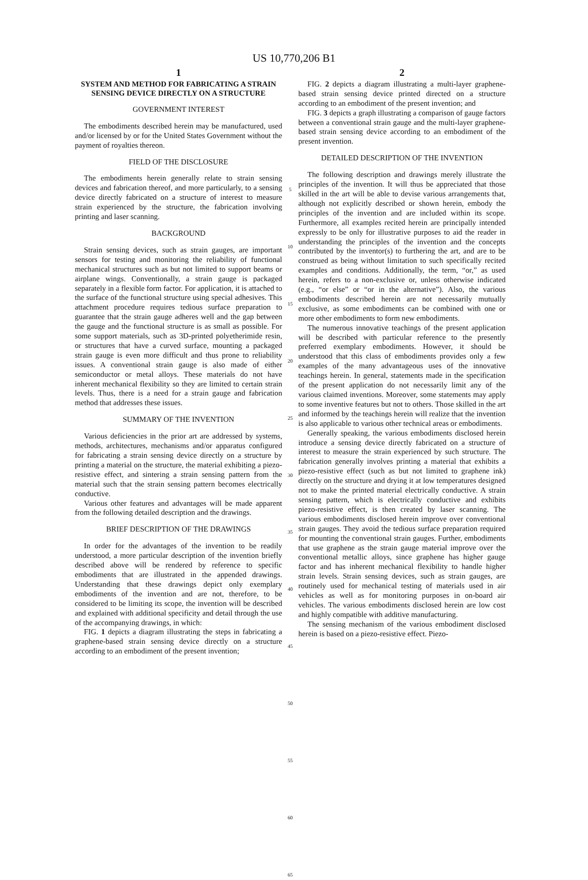US 10,770,206 B1
1
SYSTEM AND METHOD FOR FABRICATING A STRAIN SENSING DEVICE DIRECTLY ON A STRUCTURE
GOVERNMENT INTEREST
The embodiments described herein may be manufactured, used and/or licensed by or for the United States Government without the payment of royalties thereon.
FIELD OF THE DISCLOSURE
The embodiments herein generally relate to strain sensing devices and fabrication thereof, and more particularly, to a sensing device directly fabricated on a structure of interest to measure strain experienced by the structure, the fabrication involving printing and laser scanning.
BACKGROUND
Strain sensing devices, such as strain gauges, are important sensors for testing and monitoring the reliability of functional mechanical structures such as but not limited to support beams or airplane wings. Conventionally, a strain gauge is packaged separately in a flexible form factor. For application, it is attached to the surface of the functional structure using special adhesives. This attachment procedure requires tedious surface preparation to guarantee that the strain gauge adheres well and the gap between the gauge and the functional structure is as small as possible. For some support materials, such as 3D-printed polyetherimide resin, or structures that have a curved surface, mounting a packaged strain gauge is even more difficult and thus prone to reliability issues. A conventional strain gauge is also made of either semiconductor or metal alloys. These materials do not have inherent mechanical flexibility so they are limited to certain strain levels. Thus, there is a need for a strain gauge and fabrication method that addresses these issues.
SUMMARY OF THE INVENTION
Various deficiencies in the prior art are addressed by systems, methods, architectures, mechanisms and/or apparatus configured for fabricating a strain sensing device directly on a structure by printing a material on the structure, the material exhibiting a piezo-resistive effect, and sintering a strain sensing pattern from the material such that the strain sensing pattern becomes electrically conductive.
Various other features and advantages will be made apparent from the following detailed description and the drawings.
BRIEF DESCRIPTION OF THE DRAWINGS
In order for the advantages of the invention to be readily understood, a more particular description of the invention briefly described above will be rendered by reference to specific embodiments that are illustrated in the appended drawings. Understanding that these drawings depict only exemplary embodiments of the invention and are not, therefore, to be considered to be limiting its scope, the invention will be described and explained with additional specificity and detail through the use of the accompanying drawings, in which:
FIG. 1 depicts a diagram illustrating the steps in fabricating a graphene-based strain sensing device directly on a structure according to an embodiment of the present invention;
5
10
15
20
25
30
35
40
45
50
55
60
65
2
FIG. 2 depicts a diagram illustrating a multi-layer graphene-based strain sensing device printed directed on a structure according to an embodiment of the present invention; and
FIG. 3 depicts a graph illustrating a comparison of gauge factors between a conventional strain gauge and the multi-layer graphene-based strain sensing device according to an embodiment of the present invention.
DETAILED DESCRIPTION OF THE INVENTION
The following description and drawings merely illustrate the principles of the invention. It will thus be appreciated that those skilled in the art will be able to devise various arrangements that, although not explicitly described or shown herein, embody the principles of the invention and are included within its scope. Furthermore, all examples recited herein are principally intended expressly to be only for illustrative purposes to aid the reader in understanding the principles of the invention and the concepts contributed by the inventor(s) to furthering the art, and are to be construed as being without limitation to such specifically recited examples and conditions. Additionally, the term, “or,” as used herein, refers to a non-exclusive or, unless otherwise indicated (e.g., “or else” or “or in the alternative”). Also, the various embodiments described herein are not necessarily mutually exclusive, as some embodiments can be combined with one or more other embodiments to form new embodiments.
The numerous innovative teachings of the present application will be described with particular reference to the presently preferred exemplary embodiments. However, it should be understood that this class of embodiments provides only a few examples of the many advantageous uses of the innovative teachings herein. In general, statements made in the specification of the present application do not necessarily limit any of the various claimed inventions. Moreover, some statements may apply to some inventive features but not to others. Those skilled in the art and informed by the teachings herein will realize that the invention is also applicable to various other technical areas or embodiments.
Generally speaking, the various embodiments disclosed herein introduce a sensing device directly fabricated on a structure of interest to measure the strain experienced by such structure. The fabrication generally involves printing a material that exhibits a piezo-resistive effect (such as but not limited to graphene ink) directly on the structure and drying it at low temperatures designed not to make the printed material electrically conductive. A strain sensing pattern, which is electrically conductive and exhibits piezo-resistive effect, is then created by laser scanning. The various embodiments disclosed herein improve over conventional strain gauges. They avoid the tedious surface preparation required for mounting the conventional strain gauges. Further, embodiments that use graphene as the strain gauge material improve over the conventional metallic alloys, since graphene has higher gauge factor and has inherent mechanical flexibility to handle higher strain levels. Strain sensing devices, such as strain gauges, are routinely used for mechanical testing of materials used in air vehicles as well as for monitoring purposes in on-board air vehicles. The various embodiments disclosed herein are low cost and highly compatible with additive manufacturing.
The sensing mechanism of the various embodiment disclosed herein is based on a piezo-resistive effect. Piezo-